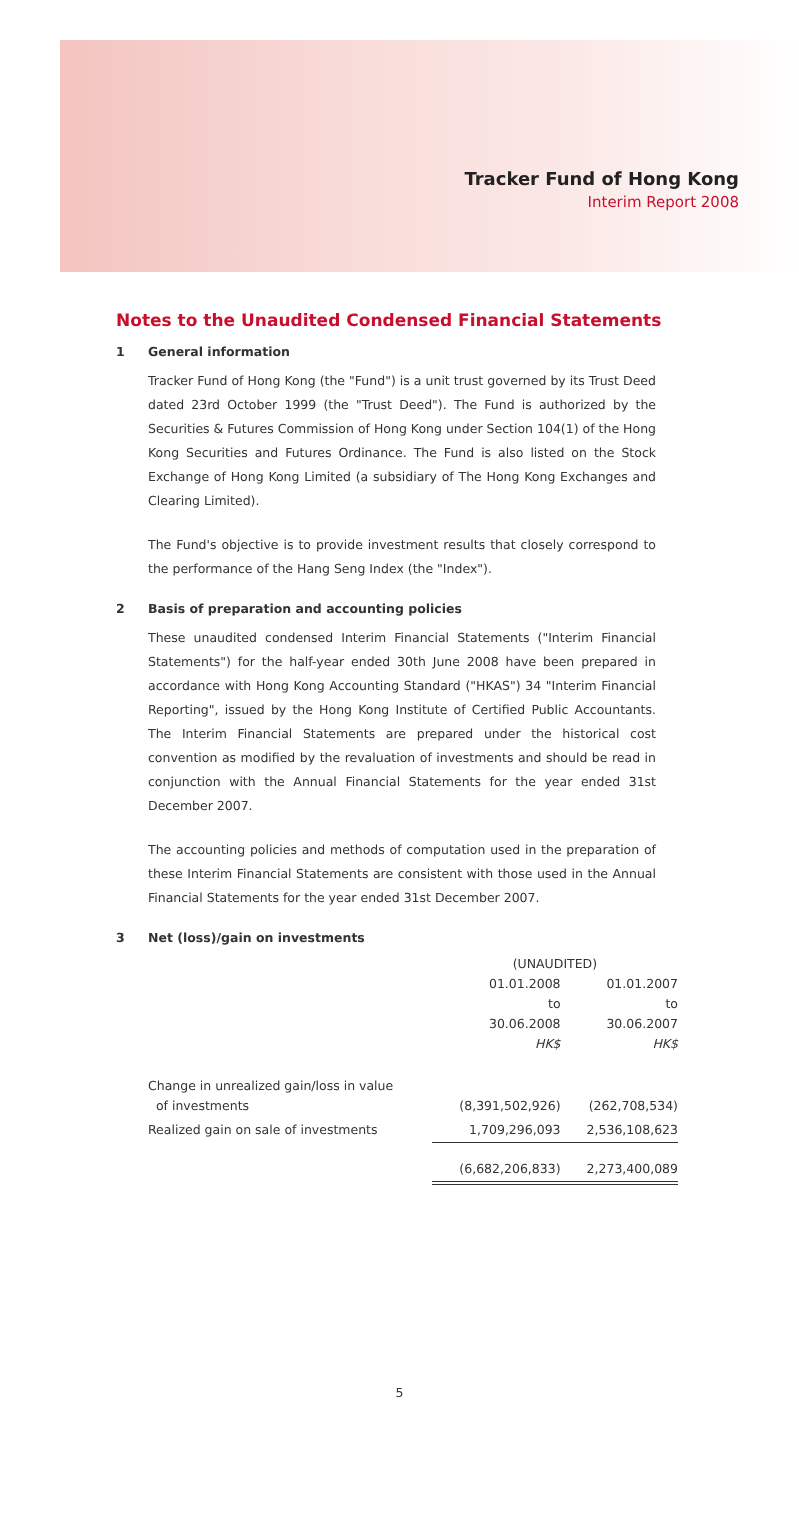Tracker Fund of Hong Kong
Interim Report 2008
Notes to the Unaudited Condensed Financial Statements
1 General information
Tracker Fund of Hong Kong (the "Fund") is a unit trust governed by its Trust Deed dated 23rd October 1999 (the "Trust Deed"). The Fund is authorized by the Securities & Futures Commission of Hong Kong under Section 104(1) of the Hong Kong Securities and Futures Ordinance. The Fund is also listed on the Stock Exchange of Hong Kong Limited (a subsidiary of The Hong Kong Exchanges and Clearing Limited).
The Fund's objective is to provide investment results that closely correspond to the performance of the Hang Seng Index (the "Index").
2 Basis of preparation and accounting policies
These unaudited condensed Interim Financial Statements ("Interim Financial Statements") for the half-year ended 30th June 2008 have been prepared in accordance with Hong Kong Accounting Standard ("HKAS") 34 "Interim Financial Reporting", issued by the Hong Kong Institute of Certified Public Accountants. The Interim Financial Statements are prepared under the historical cost convention as modified by the revaluation of investments and should be read in conjunction with the Annual Financial Statements for the year ended 31st December 2007.
The accounting policies and methods of computation used in the preparation of these Interim Financial Statements are consistent with those used in the Annual Financial Statements for the year ended 31st December 2007.
3 Net (loss)/gain on investments
| | (UNAUDITED) | |
| --- | --- | --- |
| | 01.01.2008 to 30.06.2008 HK$ | 01.01.2007 to 30.06.2007 HK$ |
| Change in unrealized gain/loss in value of investments | (8,391,502,926) | (262,708,534) |
| Realized gain on sale of investments | 1,709,296,093 | 2,536,108,623 |
| | (6,682,206,833) | 2,273,400,089 |
5